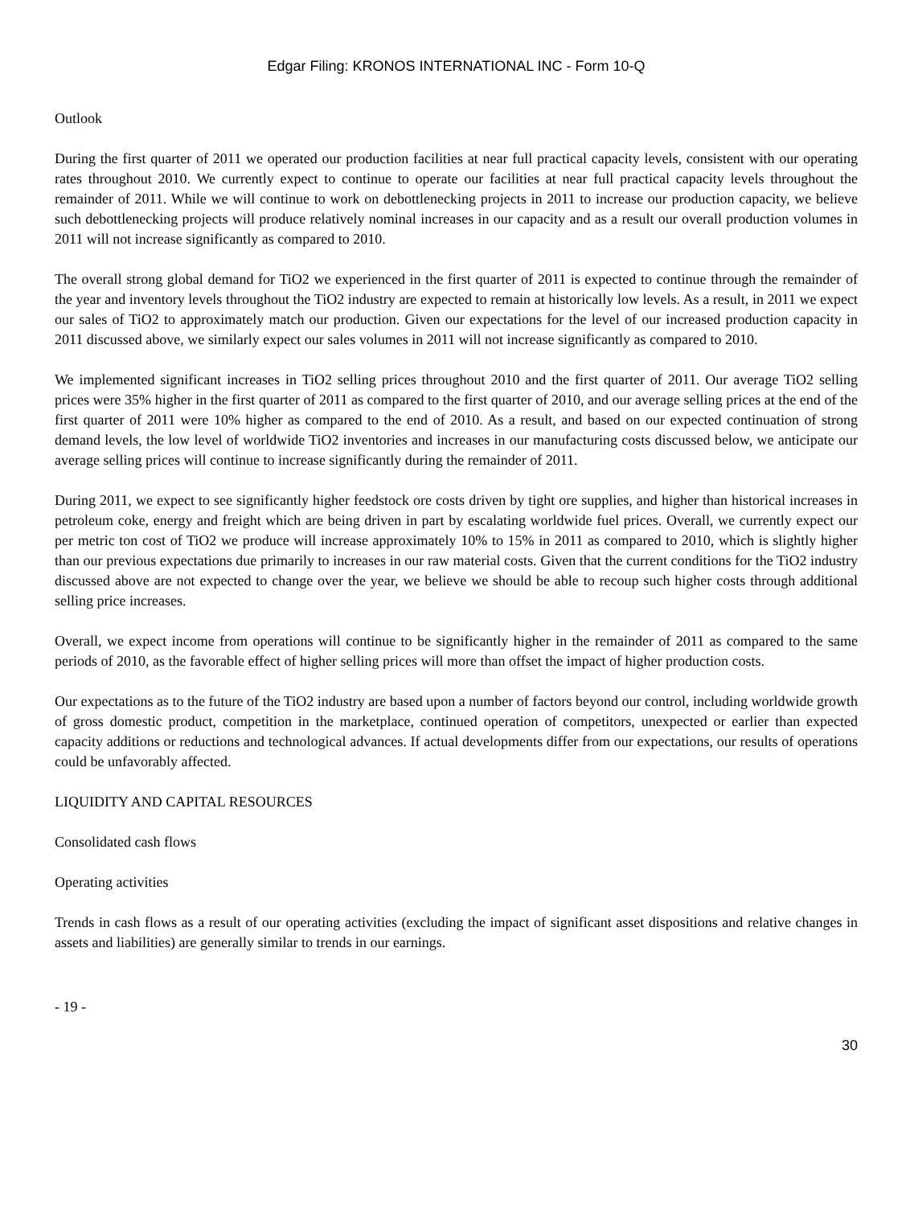Edgar Filing: KRONOS INTERNATIONAL INC - Form 10-Q
Outlook
During the first quarter of 2011 we operated our production facilities at near full practical capacity levels, consistent with our operating rates throughout 2010. We currently expect to continue to operate our facilities at near full practical capacity levels throughout the remainder of 2011. While we will continue to work on debottlenecking projects in 2011 to increase our production capacity, we believe such debottlenecking projects will produce relatively nominal increases in our capacity and as a result our overall production volumes in 2011 will not increase significantly as compared to 2010.
The overall strong global demand for TiO2 we experienced in the first quarter of 2011 is expected to continue through the remainder of the year and inventory levels throughout the TiO2 industry are expected to remain at historically low levels. As a result, in 2011 we expect our sales of TiO2 to approximately match our production. Given our expectations for the level of our increased production capacity in 2011 discussed above, we similarly expect our sales volumes in 2011 will not increase significantly as compared to 2010.
We implemented significant increases in TiO2 selling prices throughout 2010 and the first quarter of 2011. Our average TiO2 selling prices were 35% higher in the first quarter of 2011 as compared to the first quarter of 2010, and our average selling prices at the end of the first quarter of 2011 were 10% higher as compared to the end of 2010. As a result, and based on our expected continuation of strong demand levels, the low level of worldwide TiO2 inventories and increases in our manufacturing costs discussed below, we anticipate our average selling prices will continue to increase significantly during the remainder of 2011.
During 2011, we expect to see significantly higher feedstock ore costs driven by tight ore supplies, and higher than historical increases in petroleum coke, energy and freight which are being driven in part by escalating worldwide fuel prices. Overall, we currently expect our per metric ton cost of TiO2 we produce will increase approximately 10% to 15% in 2011 as compared to 2010, which is slightly higher than our previous expectations due primarily to increases in our raw material costs. Given that the current conditions for the TiO2 industry discussed above are not expected to change over the year, we believe we should be able to recoup such higher costs through additional selling price increases.
Overall, we expect income from operations will continue to be significantly higher in the remainder of 2011 as compared to the same periods of 2010, as the favorable effect of higher selling prices will more than offset the impact of higher production costs.
Our expectations as to the future of the TiO2 industry are based upon a number of factors beyond our control, including worldwide growth of gross domestic product, competition in the marketplace, continued operation of competitors, unexpected or earlier than expected capacity additions or reductions and technological advances. If actual developments differ from our expectations, our results of operations could be unfavorably affected.
LIQUIDITY AND CAPITAL RESOURCES
Consolidated cash flows
Operating activities
Trends in cash flows as a result of our operating activities (excluding the impact of significant asset dispositions and relative changes in assets and liabilities) are generally similar to trends in our earnings.
- 19 -
30